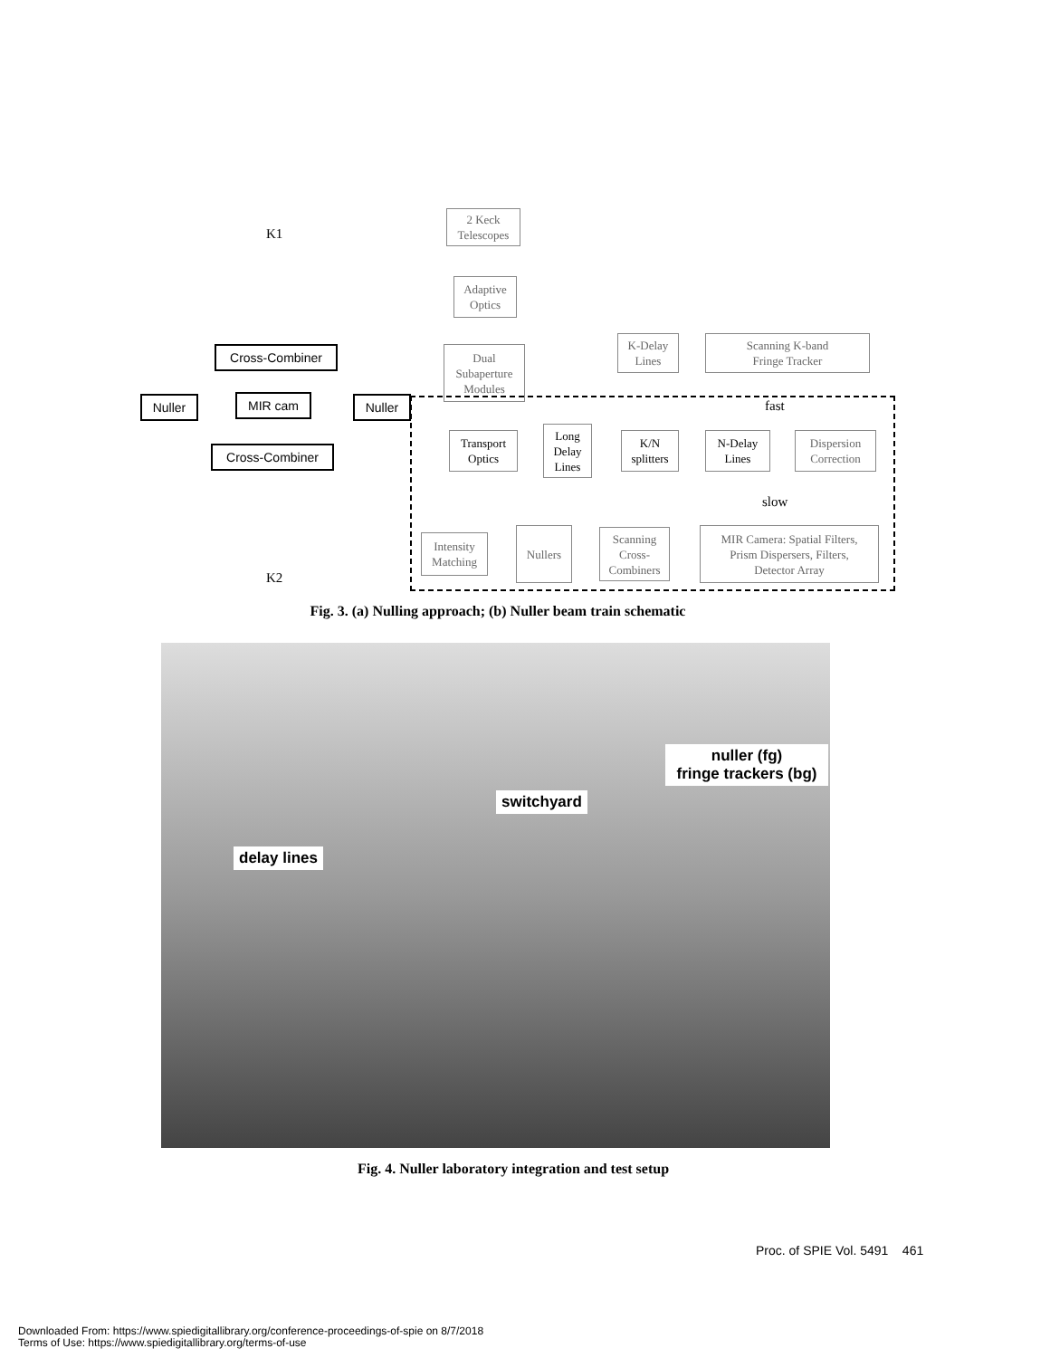K1
Cross-Combiner
Nuller MIR cam Nuller
Cross-Combiner
K2
2 Keck
Telescopes
Adaptive
Optics
Dual
Subaperture
Modules
K-Delay
Lines
Scanning K-band
Fringe Tracker
fast
Transport
Optics
Long
Delay
Lines
K/N
splitters
N-Delay
Lines
Dispersion
Correction
slow
Intensity
Matching
Nullers
Scanning
Cross-
Combiners
MIR Camera: Spatial Filters,
Prism Dispersers, Filters,
Detector Array
Fig. 3. (a) Nulling approach; (b) Nuller beam train schematic
nuller (fg)
fringe trackers (bg)
switchyard
delay lines
Fig. 4. Nuller laboratory integration and test setup
Proc. of SPIE Vol. 5491 461
Downloaded From: https://www.spiedigitallibrary.org/conference-proceedings-of-spie on 8/7/2018
Terms of Use: https://www.spiedigitallibrary.org/terms-of-use